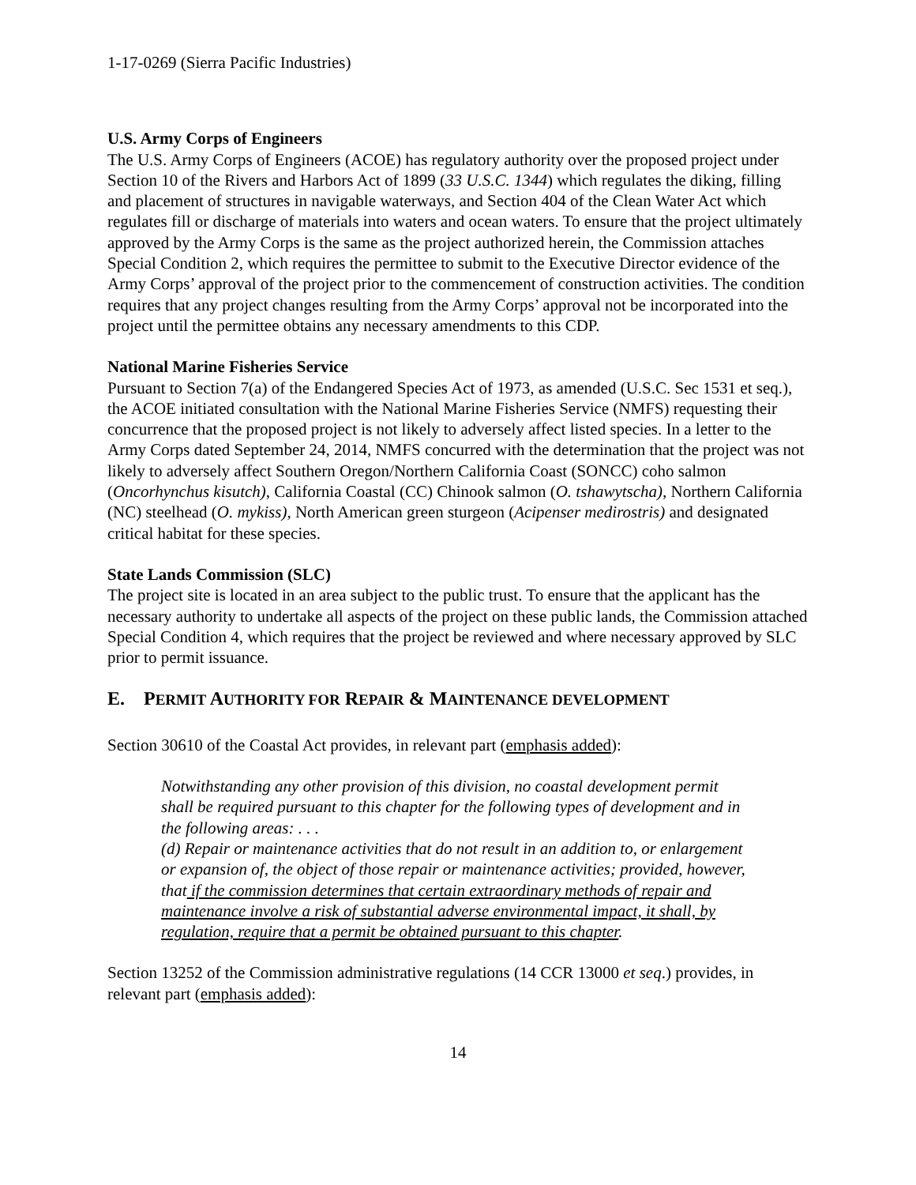1-17-0269 (Sierra Pacific Industries)
U.S. Army Corps of Engineers
The U.S. Army Corps of Engineers (ACOE) has regulatory authority over the proposed project under Section 10 of the Rivers and Harbors Act of 1899 (33 U.S.C. 1344) which regulates the diking, filling and placement of structures in navigable waterways, and Section 404 of the Clean Water Act which regulates fill or discharge of materials into waters and ocean waters. To ensure that the project ultimately approved by the Army Corps is the same as the project authorized herein, the Commission attaches Special Condition 2, which requires the permittee to submit to the Executive Director evidence of the Army Corps’ approval of the project prior to the commencement of construction activities. The condition requires that any project changes resulting from the Army Corps’ approval not be incorporated into the project until the permittee obtains any necessary amendments to this CDP.
National Marine Fisheries Service
Pursuant to Section 7(a) of the Endangered Species Act of 1973, as amended (U.S.C. Sec 1531 et seq.), the ACOE initiated consultation with the National Marine Fisheries Service (NMFS) requesting their concurrence that the proposed project is not likely to adversely affect listed species. In a letter to the Army Corps dated September 24, 2014, NMFS concurred with the determination that the project was not likely to adversely affect Southern Oregon/Northern California Coast (SONCC) coho salmon (Oncorhynchus kisutch), California Coastal (CC) Chinook salmon (O. tshawytscha), Northern California (NC) steelhead (O. mykiss), North American green sturgeon (Acipenser medirostris) and designated critical habitat for these species.
State Lands Commission (SLC)
The project site is located in an area subject to the public trust. To ensure that the applicant has the necessary authority to undertake all aspects of the project on these public lands, the Commission attached Special Condition 4, which requires that the project be reviewed and where necessary approved by SLC prior to permit issuance.
E. PERMIT AUTHORITY FOR REPAIR & MAINTENANCE DEVELOPMENT
Section 30610 of the Coastal Act provides, in relevant part (emphasis added):
Notwithstanding any other provision of this division, no coastal development permit shall be required pursuant to this chapter for the following types of development and in the following areas: . . .
(d) Repair or maintenance activities that do not result in an addition to, or enlargement or expansion of, the object of those repair or maintenance activities; provided, however, that if the commission determines that certain extraordinary methods of repair and maintenance involve a risk of substantial adverse environmental impact, it shall, by regulation, require that a permit be obtained pursuant to this chapter.
Section 13252 of the Commission administrative regulations (14 CCR 13000 et seq.) provides, in relevant part (emphasis added):
14